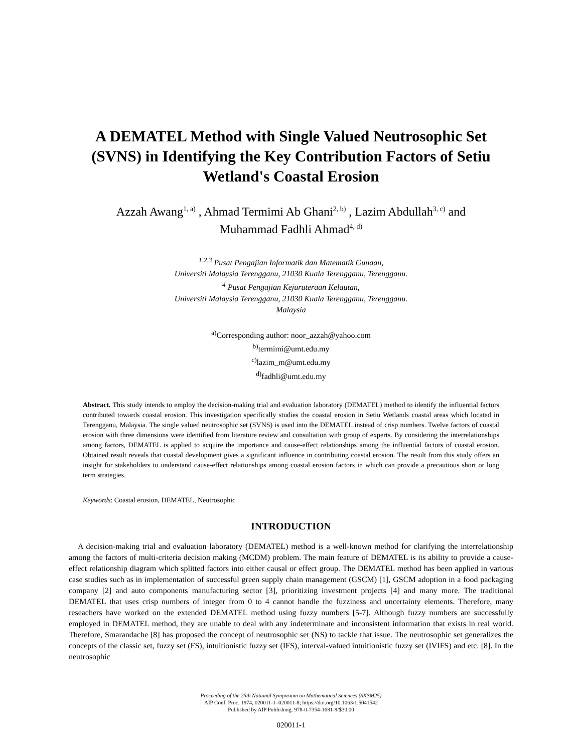A DEMATEL Method with Single Valued Neutrosophic Set (SVNS) in Identifying the Key Contribution Factors of Setiu Wetland's Coastal Erosion
Azzah Awang<sup>1, a)</sup> , Ahmad Termimi Ab Ghani<sup>2, b)</sup> , Lazim Abdullah<sup>3, c)</sup> and
Muhammad Fadhli Ahmad<sup>4, d)</sup>
<sup>1,2,3</sup> Pusat Pengajian Informatik dan Matematik Gunaan,
Universiti Malaysia Terengganu, 21030 Kuala Terengganu, Terengganu.
<sup>4</sup> Pusat Pengajian Kejuruteraan Kelautan,
Universiti Malaysia Terengganu, 21030 Kuala Terengganu, Terengganu.
Malaysia
<sup>a)</sup> Corresponding author: noor_azzah@yahoo.com
<sup>b)</sup> termimi@umt.edu.my
<sup>c)</sup> lazim_m@umt.edu.my
<sup>d)</sup> fadhli@umt.edu.my
Abstract. This study intends to employ the decision-making trial and evaluation laboratory (DEMATEL) method to identify the influential factors contributed towards coastal erosion. This investigation specifically studies the coastal erosion in Setiu Wetlands coastal areas which located in Terengganu, Malaysia. The single valued neutrosophic set (SVNS) is used into the DEMATEL instead of crisp numbers. Twelve factors of coastal erosion with three dimensions were identified from literature review and consultation with group of experts. By considering the interrelationships among factors, DEMATEL is applied to acquire the importance and cause-effect relationships among the influential factors of coastal erosion. Obtained result reveals that coastal development gives a significant influence in contributing coastal erosion. The result from this study offers an insight for stakeholders to understand cause-effect relationships among coastal erosion factors in which can provide a precautious short or long term strategies.
Keywords: Coastal erosion, DEMATEL, Neutrosophic
INTRODUCTION
A decision-making trial and evaluation laboratory (DEMATEL) method is a well-known method for clarifying the interrelationship among the factors of multi-criteria decision making (MCDM) problem. The main feature of DEMATEL is its ability to provide a cause-effect relationship diagram which splitted factors into either causal or effect group. The DEMATEL method has been applied in various case studies such as in implementation of successful green supply chain management (GSCM) [1], GSCM adoption in a food packaging company [2] and auto components manufacturing sector [3], prioritizing investment projects [4] and many more. The traditional DEMATEL that uses crisp numbers of integer from 0 to 4 cannot handle the fuzziness and uncertainty elements. Therefore, many reseachers have worked on the extended DEMATEL method using fuzzy numbers [5-7]. Although fuzzy numbers are successfully employed in DEMATEL method, they are unable to deal with any indeterminate and inconsistent information that exists in real world. Therefore, Smarandache [8] has proposed the concept of neutrosophic set (NS) to tackle that issue. The neutrosophic set generalizes the concepts of the classic set, fuzzy set (FS), intuitionistic fuzzy set (IFS), interval-valued intuitionistic fuzzy set (IVIFS) and etc. [8]. In the neutrosophic
Proceeding of the 25th National Symposium on Mathematical Sciences (SKSM25)
AIP Conf. Proc. 1974, 020011-1–020011-8; https://doi.org/10.1063/1.5041542
Published by AIP Publishing. 978-0-7354-1681-9/$30.00
020011-1